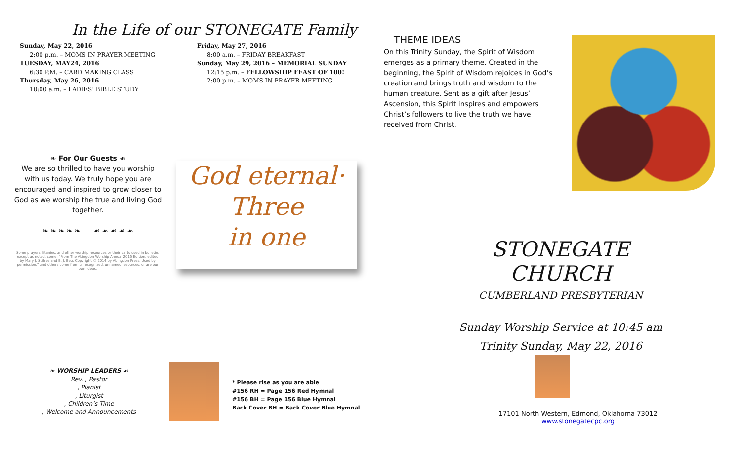In the Life of our STONEGATE Family
Sunday, May 22, 2016
2:00 p.m. – MOMS IN PRAYER MEETING
TUESDAY, MAY24, 2016
6:30 P.M. – CARD MAKING CLASS
Thursday, May 26, 2016
10:00 a.m. – LADIES’ BIBLE STUDY
Friday, May 27, 2016
8:00 a.m. – FRIDAY BREAKFAST
Sunday, May 29, 2016 – MEMORIAL SUNDAY
12:15 p.m. – FELLOWSHIP FEAST OF 100!
2:00 p.m. – MOMS IN PRAYER MEETING
❧ For Our Guests ☙
We are so thrilled to have you worship with us today. We truly hope you are encouraged and inspired to grow closer to God as we worship the true and living God together.
❧ ❧ ❧ ❧ ❧ ☙ ☙ ☙ ☙ ☙
Some prayers, litanies, and other worship resources or their parts used in bulletin, except as noted, come: “From The Abingdon Worship Annual 2015 Edition, edited by Mary J. Scifres and B. J. Beu. Copyright © 2014 by Abingdon Press. Used by permission.” and others come from unrecognized, unnamed resources, or are our own ideas.
God eternal·
Three
in one
❧ WORSHIP LEADERS ☙
Rev. , Pastor
, Pianist
, Liturgist
, Children’s Time
, Welcome and Announcements
* Please rise as you are able
#156 RH = Page 156 Red Hymnal
#156 BH = Page 156 Blue Hymnal
Back Cover BH = Back Cover Blue Hymnal
THEME IDEAS
On this Trinity Sunday, the Spirit of Wisdom emerges as a primary theme. Created in the beginning, the Spirit of Wisdom rejoices in God’s creation and brings truth and wisdom to the human creature. Sent as a gift after Jesus’ Ascension, this Spirit inspires and empowers Christ’s followers to live the truth we have received from Christ.
STONEGATE CHURCH
CUMBERLAND PRESBYTERIAN
Sunday Worship Service at 10:45 am
Trinity Sunday, May 22, 2016
17101 North Western, Edmond, Oklahoma 73012
www.stonegatecpc.org